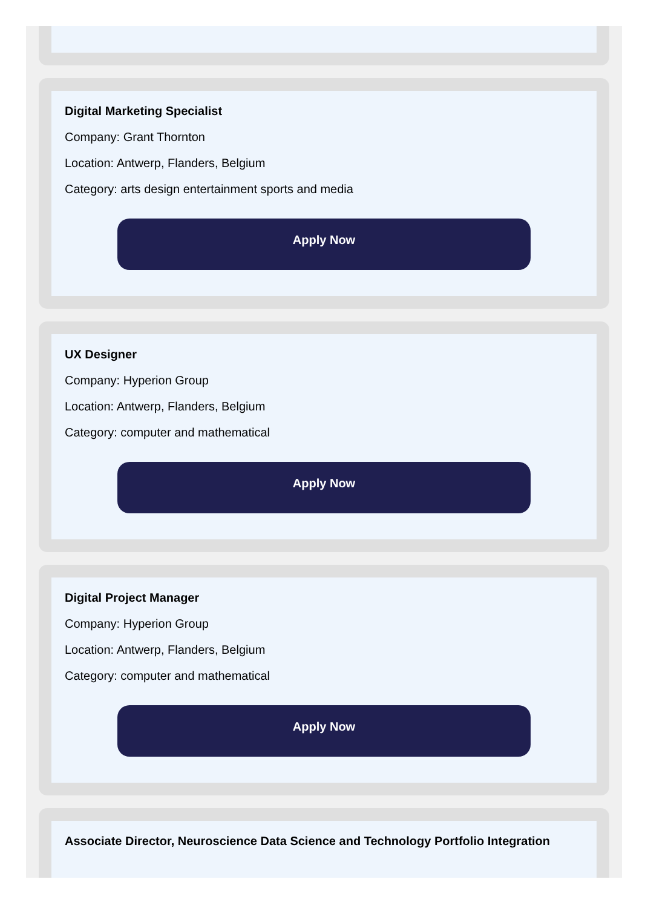Digital Marketing Specialist
Company: Grant Thornton
Location: Antwerp, Flanders, Belgium
Category: arts design entertainment sports and media
Apply Now
UX Designer
Company: Hyperion Group
Location: Antwerp, Flanders, Belgium
Category: computer and mathematical
Apply Now
Digital Project Manager
Company: Hyperion Group
Location: Antwerp, Flanders, Belgium
Category: computer and mathematical
Apply Now
Associate Director, Neuroscience Data Science and Technology Portfolio Integration